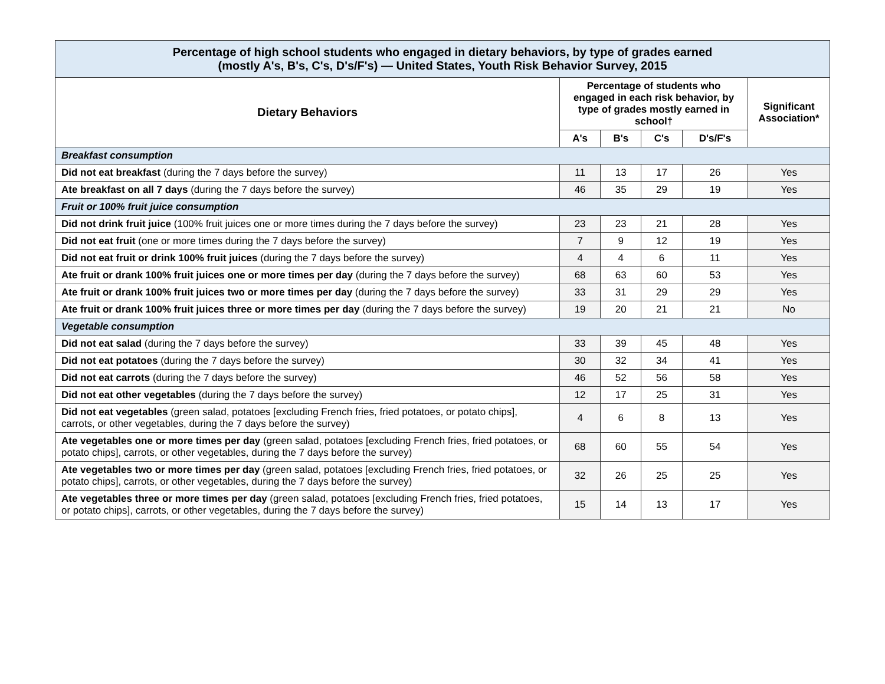| Percentage of high school students who engaged in dietary behaviors, by type of grades earned (mostly A's, B's, C's, D's/F's) — United States, Youth Risk Behavior Survey, 2015 | | | | | |
| Dietary Behaviors | Percentage of students who engaged in each risk behavior, by type of grades mostly earned in school† | | | | Significant Association* |
| | A's | B's | C's | D's/F's | |
| Breakfast consumption | | | | | |
| Did not eat breakfast (during the 7 days before the survey) | 11 | 13 | 17 | 26 | Yes |
| Ate breakfast on all 7 days (during the 7 days before the survey) | 46 | 35 | 29 | 19 | Yes |
| Fruit or 100% fruit juice consumption | | | | | |
| Did not drink fruit juice (100% fruit juices one or more times during the 7 days before the survey) | 23 | 23 | 21 | 28 | Yes |
| Did not eat fruit (one or more times during the 7 days before the survey) | 7 | 9 | 12 | 19 | Yes |
| Did not eat fruit or drink 100% fruit juices (during the 7 days before the survey) | 4 | 4 | 6 | 11 | Yes |
| Ate fruit or drank 100% fruit juices one or more times per day (during the 7 days before the survey) | 68 | 63 | 60 | 53 | Yes |
| Ate fruit or drank 100% fruit juices two or more times per day (during the 7 days before the survey) | 33 | 31 | 29 | 29 | Yes |
| Ate fruit or drank 100% fruit juices three or more times per day (during the 7 days before the survey) | 19 | 20 | 21 | 21 | No |
| Vegetable consumption | | | | | |
| Did not eat salad (during the 7 days before the survey) | 33 | 39 | 45 | 48 | Yes |
| Did not eat potatoes (during the 7 days before the survey) | 30 | 32 | 34 | 41 | Yes |
| Did not eat carrots (during the 7 days before the survey) | 46 | 52 | 56 | 58 | Yes |
| Did not eat other vegetables (during the 7 days before the survey) | 12 | 17 | 25 | 31 | Yes |
| Did not eat vegetables (green salad, potatoes [excluding French fries, fried potatoes, or potato chips], carrots, or other vegetables, during the 7 days before the survey) | 4 | 6 | 8 | 13 | Yes |
| Ate vegetables one or more times per day (green salad, potatoes [excluding French fries, fried potatoes, or potato chips], carrots, or other vegetables, during the 7 days before the survey) | 68 | 60 | 55 | 54 | Yes |
| Ate vegetables two or more times per day (green salad, potatoes [excluding French fries, fried potatoes, or potato chips], carrots, or other vegetables, during the 7 days before the survey) | 32 | 26 | 25 | 25 | Yes |
| Ate vegetables three or more times per day (green salad, potatoes [excluding French fries, fried potatoes, or potato chips], carrots, or other vegetables, during the 7 days before the survey) | 15 | 14 | 13 | 17 | Yes |